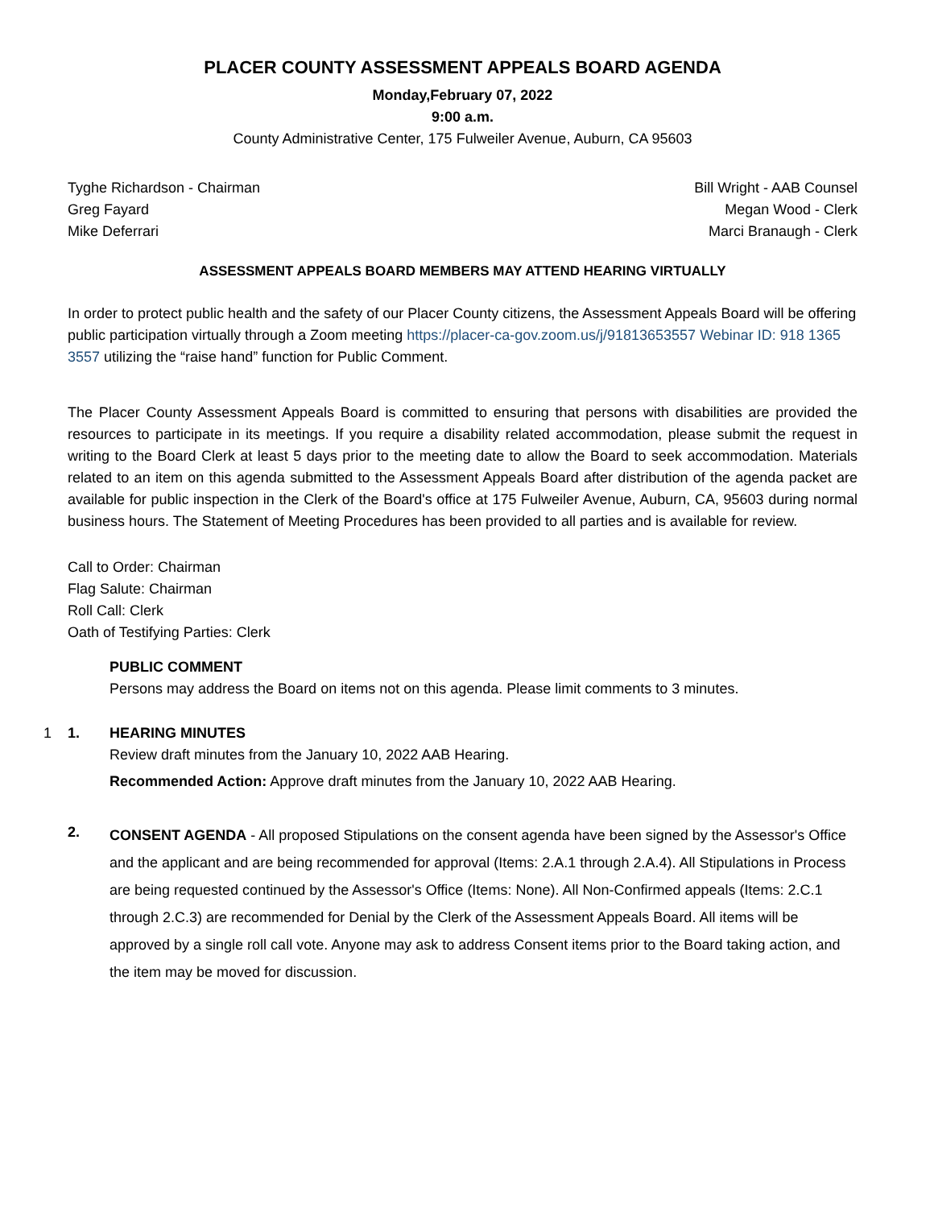PLACER COUNTY ASSESSMENT APPEALS BOARD AGENDA
Monday,February 07, 2022
9:00 a.m.
County Administrative Center, 175 Fulweiler Avenue, Auburn, CA 95603
Tyghe Richardson - Chairman
Greg Fayard
Mike Deferrari
Bill Wright - AAB Counsel
Megan Wood - Clerk
Marci Branaugh - Clerk
ASSESSMENT APPEALS BOARD MEMBERS MAY ATTEND HEARING VIRTUALLY
In order to protect public health and the safety of our Placer County citizens, the Assessment Appeals Board will be offering public participation virtually through a Zoom meeting https://placer-ca-gov.zoom.us/j/91813653557 Webinar ID: 918 1365 3557 utilizing the “raise hand” function for Public Comment.
The Placer County Assessment Appeals Board is committed to ensuring that persons with disabilities are provided the resources to participate in its meetings. If you require a disability related accommodation, please submit the request in writing to the Board Clerk at least 5 days prior to the meeting date to allow the Board to seek accommodation. Materials related to an item on this agenda submitted to the Assessment Appeals Board after distribution of the agenda packet are available for public inspection in the Clerk of the Board's office at 175 Fulweiler Avenue, Auburn, CA, 95603 during normal business hours. The Statement of Meeting Procedures has been provided to all parties and is available for review.
Call to Order: Chairman
Flag Salute: Chairman
Roll Call: Clerk
Oath of Testifying Parties: Clerk
PUBLIC COMMENT
Persons may address the Board on items not on this agenda. Please limit comments to 3 minutes.
1 1. HEARING MINUTES
Review draft minutes from the January 10, 2022 AAB Hearing.
Recommended Action: Approve draft minutes from the January 10, 2022 AAB Hearing.
2.
CONSENT AGENDA - All proposed Stipulations on the consent agenda have been signed by the Assessor's Office and the applicant and are being recommended for approval (Items: 2.A.1 through 2.A.4). All Stipulations in Process are being requested continued by the Assessor's Office (Items: None). All Non-Confirmed appeals (Items: 2.C.1 through 2.C.3) are recommended for Denial by the Clerk of the Assessment Appeals Board. All items will be approved by a single roll call vote. Anyone may ask to address Consent items prior to the Board taking action, and the item may be moved for discussion.